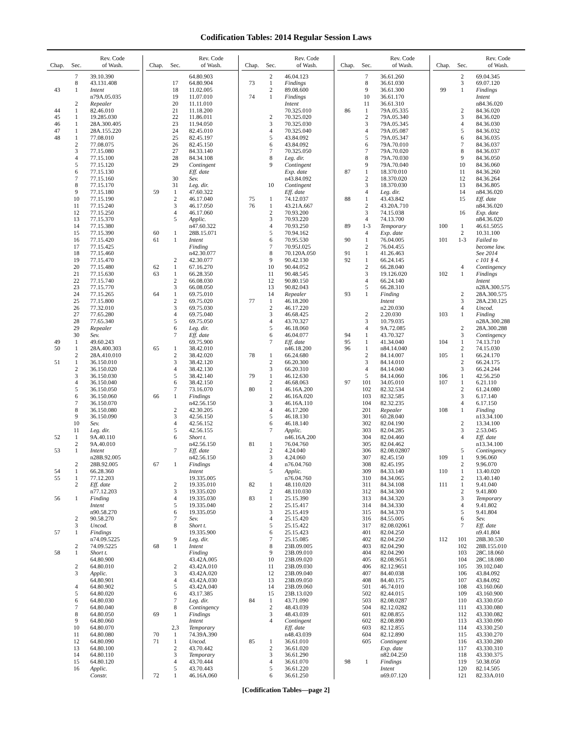Codification Tables: 2014 Regular Session Laws
| Chap. | Sec. | Rev. Code of Wash. |
| --- | --- | --- |
| | 7 | 39.10.390 |
| | 8 | 43.131.408 |
| 43 | 1 | Intent |
| | | n79A.05.035 |
| | 2 | Repealer |
| 44 | 1 | 82.46.010 |
| 45 | 1 | 19.285.030 |
| 46 | 1 | 28A.300.405 |
| 47 | 1 | 28A.155.220 |
| 48 | 1 | 77.08.010 |
| | 2 | 77.08.075 |
| | 3 | 77.15.080 |
| | 4 | 77.15.100 |
| | 5 | 77.15.120 |
| | 6 | 77.15.130 |
| | 7 | 77.15.160 |
| | 8 | 77.15.170 |
| | 9 | 77.15.180 |
| | 10 | 77.15.190 |
| | 11 | 77.15.240 |
| | 12 | 77.15.250 |
| | 13 | 77.15.370 |
| | 14 | 77.15.380 |
| | 15 | 77.15.390 |
| | 16 | 77.15.420 |
| | 17 | 77.15.425 |
| | 18 | 77.15.460 |
| | 19 | 77.15.470 |
| | 20 | 77.15.480 |
| | 21 | 77.15.630 |
| | 22 | 77.15.740 |
| | 23 | 77.15.770 |
| | 24 | 77.15.265 |
| | 25 | 77.15.800 |
| | 26 | 77.32.010 |
| | 27 | 77.65.280 |
| | 28 | 77.65.340 |
| | 29 | Repealer |
| | 30 | Sev. |
| 49 | 1 | 49.60.243 |
| 50 | 1 | 28A.400.303 |
| | 2 | 28A.410.010 |
| 51 | 1 | 36.150.010 |
| | 2 | 36.150.020 |
| | 3 | 36.150.030 |
| | 4 | 36.150.040 |
| | 5 | 36.150.050 |
| | 6 | 36.150.060 |
| | 7 | 36.150.070 |
| | 8 | 36.150.080 |
| | 9 | 36.150.090 |
| | 10 | Sev. |
| | 11 | Leg. dir. |
| 52 | 1 | 9A.40.110 |
| | 2 | 9A.40.010 |
| 53 | 1 | Intent |
| | | n28B.92.005 |
| | 2 | 28B.92.005 |
| 54 | 1 | 66.28.360 |
| 55 | 1 | 77.12.203 |
| | 2 | Eff. date |
| | | n77.12.203 |
| 56 | 1 | Finding |
| | | Intent |
| | | n90.58.270 |
| | 2 | 90.58.270 |
| | 3 | Uncod. |
| 57 | 1 | Findings |
| | | n74.09.5225 |
| | 2 | 74.09.5225 |
| 58 | 1 | Short t. |
| | | 64.80.900 |
| | 2 | 64.80.010 |
| | 3 | Applic. |
| | | 64.80.901 |
| | 4 | 64.80.902 |
| | 5 | 64.80.020 |
| | 6 | 64.80.030 |
| | 7 | 64.80.040 |
| | 8 | 64.80.050 |
| | 9 | 64.80.060 |
| | 10 | 64.80.070 |
| | 11 | 64.80.080 |
| | 12 | 64.80.090 |
| | 13 | 64.80.100 |
| | 14 | 64.80.110 |
| | 15 | 64.80.120 |
| | 16 | Applic. |
| | | Constr. |
| Chap. | Sec. | Rev. Code of Wash. |
| --- | --- | --- |
| | | 64.80.903 |
| | 17 | 64.80.904 |
| | 18 | 11.02.005 |
| | 19 | 11.07.010 |
| | 20 | 11.11.010 |
| | 21 | 11.18.200 |
| | 22 | 11.86.011 |
| | 23 | 11.94.050 |
| | 24 | 82.45.010 |
| | 25 | 82.45.197 |
| | 26 | 82.45.150 |
| | 27 | 84.33.140 |
| | 28 | 84.34.108 |
| | 29 | Contingent |
| | | Eff. date |
| | 30 | Sev. |
| | 31 | Leg. dir. |
| 59 | 1 | 47.60.322 |
| | 2 | 46.17.040 |
| | 3 | 46.17.050 |
| | 4 | 46.17.060 |
| | 5 | Applic. |
| | | n47.60.322 |
| 60 | 1 | 28B.15.071 |
| 61 | 1 | Intent |
| | | Finding |
| | | n42.30.077 |
| | 2 | 42.30.077 |
| 62 | 1 | 67.16.270 |
| 63 | 1 | 66.28.350 |
| | 2 | 66.08.030 |
| | 3 | 66.08.050 |
| 64 | 1 | 69.75.010 |
| | 2 | 69.75.020 |
| | 3 | 69.75.030 |
| | 4 | 69.75.040 |
| | 5 | 69.75.050 |
| | 6 | Leg. dir. |
| | 7 | Eff. date |
| | | 69.75.900 |
| 65 | 1 | 38.42.010 |
| | 2 | 38.42.020 |
| | 3 | 38.42.120 |
| | 4 | 38.42.130 |
| | 5 | 38.42.140 |
| | 6 | 38.42.150 |
| | 7 | 73.16.070 |
| 66 | 1 | Findings |
| | | n42.56.150 |
| | 2 | 42.30.205 |
| | 3 | 42.56.150 |
| | 4 | 42.56.152 |
| | 5 | 42.56.155 |
| | 6 | Short t. |
| | | n42.56.150 |
| | 7 | Eff. date |
| | | n42.56.150 |
| 67 | 1 | Findings |
| | | Intent |
| | | 19.335.005 |
| | 2 | 19.335.010 |
| | 3 | 19.335.020 |
| | 4 | 19.335.030 |
| | 5 | 19.335.040 |
| | 6 | 19.335.050 |
| | 7 | Sev. |
| | 8 | Short t. |
| | | 19.335.900 |
| | 9 | Leg. dir. |
| 68 | 1 | Intent |
| | | Finding |
| | | 43.42A.005 |
| | 2 | 43.42A.010 |
| | 3 | 43.42A.020 |
| | 4 | 43.42A.030 |
| | 5 | 43.42A.040 |
| | 6 | 43.17.385 |
| | 7 | Leg. dir. |
| | 8 | Contingency |
| 69 | 1 | Findings |
| | | Intent |
| | 2,3 | Temporary |
| 70 | 1 | 74.39A.390 |
| 71 | 1 | Uncod. |
| | 2 | 43.70.442 |
| | 3 | Temporary |
| | 4 | 43.70.444 |
| | 5 | 43.70.443 |
| 72 | 1 | 46.16A.060 |
| Chap. | Sec. | Rev. Code of Wash. |
| --- | --- | --- |
| | 2 | 46.04.123 |
| 73 | 1 | Findings |
| | 2 | 89.08.600 |
| 74 | 1 | Findings |
| | | Intent |
| | | 70.325.010 |
| | 2 | 70.325.020 |
| | 3 | 70.325.030 |
| | 4 | 70.325.040 |
| | 5 | 43.84.092 |
| | 6 | 43.84.092 |
| | 7 | 70.325.050 |
| | 8 | Leg. dir. |
| | 9 | Contingent |
| | | Exp. date |
| | | n43.84.092 |
| | 10 | Contingent |
| | | Eff. date |
| 75 | 1 | 74.12.037 |
| 76 | 1 | 43.21A.667 |
| | 2 | 70.93.200 |
| | 3 | 70.93.220 |
| | 4 | 70.93.250 |
| | 5 | 70.94.162 |
| | 6 | 70.95.530 |
| | 7 | 70.95J.025 |
| | 8 | 70.120A.050 |
| | 9 | 90.42.130 |
| | 10 | 90.44.052 |
| | 11 | 90.48.545 |
| | 12 | 90.80.150 |
| | 13 | 90.82.043 |
| | 14 | Repealer |
| 77 | 1 | 46.18.200 |
| | 2 | 46.17.220 |
| | 3 | 46.68.425 |
| | 4 | 43.70.327 |
| | 5 | 46.18.060 |
| | 6 | 46.04.077 |
| | 7 | Eff. date |
| | | n46.18.200 |
| 78 | 1 | 66.24.680 |
| | 2 | 66.20.300 |
| | 3 | 66.20.310 |
| 79 | 1 | 46.12.630 |
| | 2 | 46.68.063 |
| 80 | 1 | 46.16A.200 |
| | 2 | 46.16A.020 |
| | 3 | 46.16A.110 |
| | 4 | 46.17.200 |
| | 5 | 46.18.130 |
| | 6 | 46.18.140 |
| | 7 | Applic. |
| | | n46.16A.200 |
| 81 | 1 | 76.04.760 |
| | 2 | 4.24.040 |
| | 3 | 4.24.060 |
| | 4 | n76.04.760 |
| | 5 | Applic. |
| | | n76.04.760 |
| 82 | 1 | 48.110.020 |
| | 2 | 48.110.030 |
| 83 | 1 | 25.15.390 |
| | 2 | 25.15.417 |
| | 3 | 25.15.419 |
| | 4 | 25.15.420 |
| | 5 | 25.15.422 |
| | 6 | 25.15.423 |
| | 7 | 25.15.085 |
| | 8 | 23B.09.005 |
| | 9 | 23B.09.010 |
| | 10 | 23B.09.020 |
| | 11 | 23B.09.030 |
| | 12 | 23B.09.040 |
| | 13 | 23B.09.050 |
| | 14 | 23B.09.060 |
| | 15 | 23B.13.020 |
| 84 | 1 | 43.71.090 |
| | 2 | 48.43.039 |
| | 3 | 48.43.039 |
| | 4 | Contingent |
| | | Eff. date |
| | | n48.43.039 |
| 85 | 1 | 36.61.010 |
| | 2 | 36.61.020 |
| | 3 | 36.61.290 |
| | 4 | 36.61.070 |
| | 5 | 36.61.220 |
| | 6 | 36.61.250 |
| Chap. | Sec. | Rev. Code of Wash. |
| --- | --- | --- |
| | 7 | 36.61.260 |
| | 8 | 36.61.030 |
| | 9 | 36.61.300 |
| | 10 | 36.61.170 |
| | 11 | 36.61.310 |
| 86 | 1 | 79A.05.335 |
| | 2 | 79A.05.340 |
| | 3 | 79A.05.345 |
| | 4 | 79A.05.087 |
| | 5 | 79A.05.347 |
| | 6 | 79A.70.010 |
| | 7 | 79A.70.020 |
| | 8 | 79A.70.030 |
| | 9 | 79A.70.040 |
| 87 | 1 | 18.370.010 |
| | 2 | 18.370.020 |
| | 3 | 18.370.030 |
| | 4 | Leg. dir. |
| 88 | 1 | 43.43.842 |
| | 2 | 43.20A.710 |
| | 3 | 74.15.038 |
| | 4 | 74.13.700 |
| 89 | 1-3 | Temporary |
| | 4 | Exp. date |
| 90 | 1 | 76.04.005 |
| | 2 | 76.04.455 |
| 91 | 1 | 41.26.463 |
| 92 | 1 | 66.24.145 |
| | 2 | 66.28.040 |
| | 3 | 19.126.020 |
| | 4 | 66.24.140 |
| | 5 | 66.28.310 |
| 93 | 1 | Finding |
| | | Intent |
| | | n2.20.030 |
| | 2 | 2.20.030 |
| | 3 | 10.79.035 |
| | 4 | 9A.72.085 |
| 94 | 1 | 43.70.327 |
| 95 | 1 | 41.34.040 |
| 96 | 1 | n84.14.040 |
| | 2 | 84.14.007 |
| | 3 | 84.14.010 |
| | 4 | 84.14.040 |
| | 5 | 84.14.060 |
| 97 | 101 | 34.05.010 |
| | 102 | 82.32.534 |
| | 103 | 82.32.585 |
| | 104 | 82.32.235 |
| | 201 | Repealer |
| | 301 | 60.28.040 |
| | 302 | 82.04.190 |
| | 303 | 82.04.285 |
| | 304 | 82.04.460 |
| | 305 | 82.04.462 |
| | 306 | 82.08.02807 |
| | 307 | 82.45.150 |
| | 308 | 82.45.195 |
| | 309 | 84.33.140 |
| | 310 | 84.34.065 |
| | 311 | 84.34.108 |
| | 312 | 84.34.300 |
| | 313 | 84.34.320 |
| | 314 | 84.34.330 |
| | 315 | 84.34.370 |
| | 316 | 84.55.005 |
| | 317 | 82.08.02061 |
| | 401 | 82.04.250 |
| | 402 | 82.04.250 |
| | 403 | 82.04.290 |
| | 404 | 82.04.290 |
| | 405 | 82.08.9651 |
| | 406 | 82.12.9651 |
| | 407 | 84.40.038 |
| | 408 | 84.40.175 |
| | 501 | 46.74.010 |
| | 502 | 82.44.015 |
| | 503 | 82.08.0287 |
| | 504 | 82.12.0282 |
| | 601 | 82.08.855 |
| | 602 | 82.08.890 |
| | 603 | 82.12.855 |
| | 604 | 82.12.890 |
| | 605 | Contingent |
| | | Exp. date |
| | | n82.04.250 |
| 98 | 1 | Findings |
| | | Intent |
| | | n69.07.120 |
| Chap. | Sec. | Rev. Code of Wash. |
| --- | --- | --- |
| | 2 | 69.04.345 |
| | 3 | 69.07.120 |
| 99 | 1 | Findings |
| | | Intent |
| | | n84.36.020 |
| | 2 | 84.36.020 |
| | 3 | 84.36.020 |
| | 4 | 84.36.030 |
| | 5 | 84.36.032 |
| | 6 | 84.36.035 |
| | 7 | 84.36.037 |
| | 8 | 84.36.037 |
| | 9 | 84.36.050 |
| | 10 | 84.36.060 |
| | 11 | 84.36.260 |
| | 12 | 84.36.264 |
| | 13 | 84.36.805 |
| | 14 | n84.36.020 |
| | 15 | Eff. date |
| | | n84.36.020 |
| | 16 | Exp. date |
| | | n84.36.020 |
| 100 | 1 | 46.61.5055 |
| | 2 | 10.31.100 |
| 101 | 1-3 | Failed to |
| | | become law. |
| | | See 2014 |
| | | c 101 § 4. |
| | 4 | Contingency |
| 102 | 1 | Findings |
| | | Intent |
| | | n28A.300.575 |
| | 2 | 28A.300.575 |
| | 3 | 28A.230.125 |
| | 4 | Uncod. |
| 103 | 1 | Finding |
| | | n28A.300.288 |
| | 2 | 28A.300.288 |
| | 3 | Contingency |
| 104 | 1 | 74.13.710 |
| | 2 | 74.15.030 |
| 105 | 1 | 66.24.170 |
| | 2 | 66.24.175 |
| | 3 | 66.24.244 |
| 106 | 1 | 42.56.250 |
| 107 | 1 | 6.21.110 |
| | 2 | 61.24.080 |
| | 3 | 6.17.140 |
| | 4 | 6.17.150 |
| 108 | 1 | Finding |
| | | n13.34.100 |
| | 2 | 13.34.100 |
| | 3 | 2.53.045 |
| | 4 | Eff. date |
| | | n13.34.100 |
| | 5 | Contingency |
| 109 | 1 | 9.96.060 |
| | 2 | 9.96.070 |
| 110 | 1 | 13.40.020 |
| | 2 | 13.40.140 |
| 111 | 1 | 9.41.040 |
| | 2 | 9.41.800 |
| | 3 | Temporary |
| | 4 | 9.41.802 |
| | 5 | 9.41.804 |
| | 6 | Sev. |
| | 7 | Eff. date |
| | | n9.41.804 |
| 112 | 101 | 28B.30.530 |
| | 102 | 28B.155.010 |
| | 103 | 28C.18.060 |
| | 104 | 28C.18.080 |
| | 105 | 39.102.040 |
| | 106 | 43.84.092 |
| | 107 | 43.84.092 |
| | 108 | 43.160.060 |
| | 109 | 43.160.900 |
| | 110 | 43.330.050 |
| | 111 | 43.330.080 |
| | 112 | 43.330.082 |
| | 113 | 43.330.090 |
| | 114 | 43.330.250 |
| | 115 | 43.330.270 |
| | 116 | 43.330.280 |
| | 117 | 43.330.310 |
| | 118 | 43.330.375 |
| | 119 | 50.38.050 |
| | 120 | 82.14.505 |
| | 121 | 82.33A.010 |
[Codification Tables—page 2]